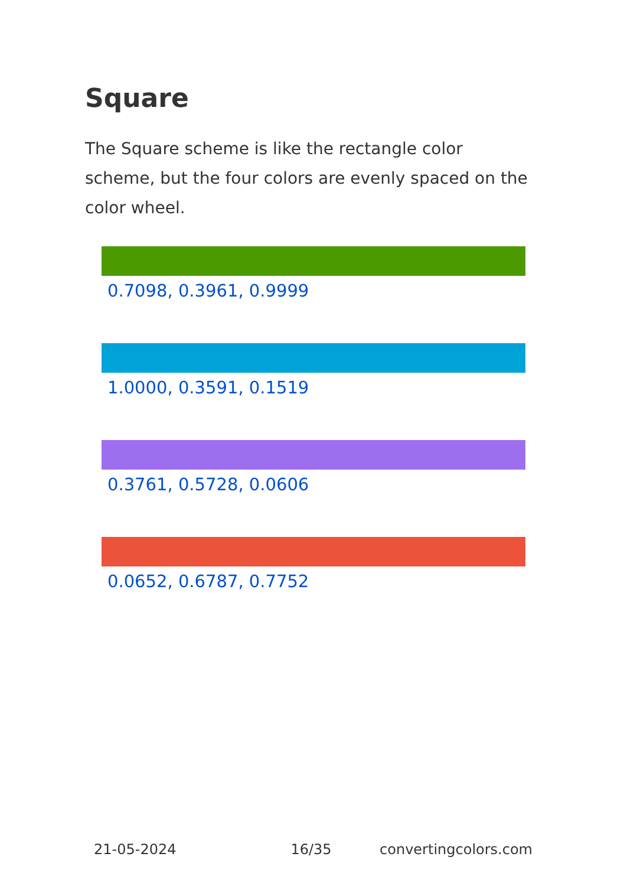Square
The Square scheme is like the rectangle color scheme, but the four colors are evenly spaced on the color wheel.
0.7098, 0.3961, 0.9999
1.0000, 0.3591, 0.1519
0.3761, 0.5728, 0.0606
0.0652, 0.6787, 0.7752
21-05-2024 16/35 convertingcolors.com